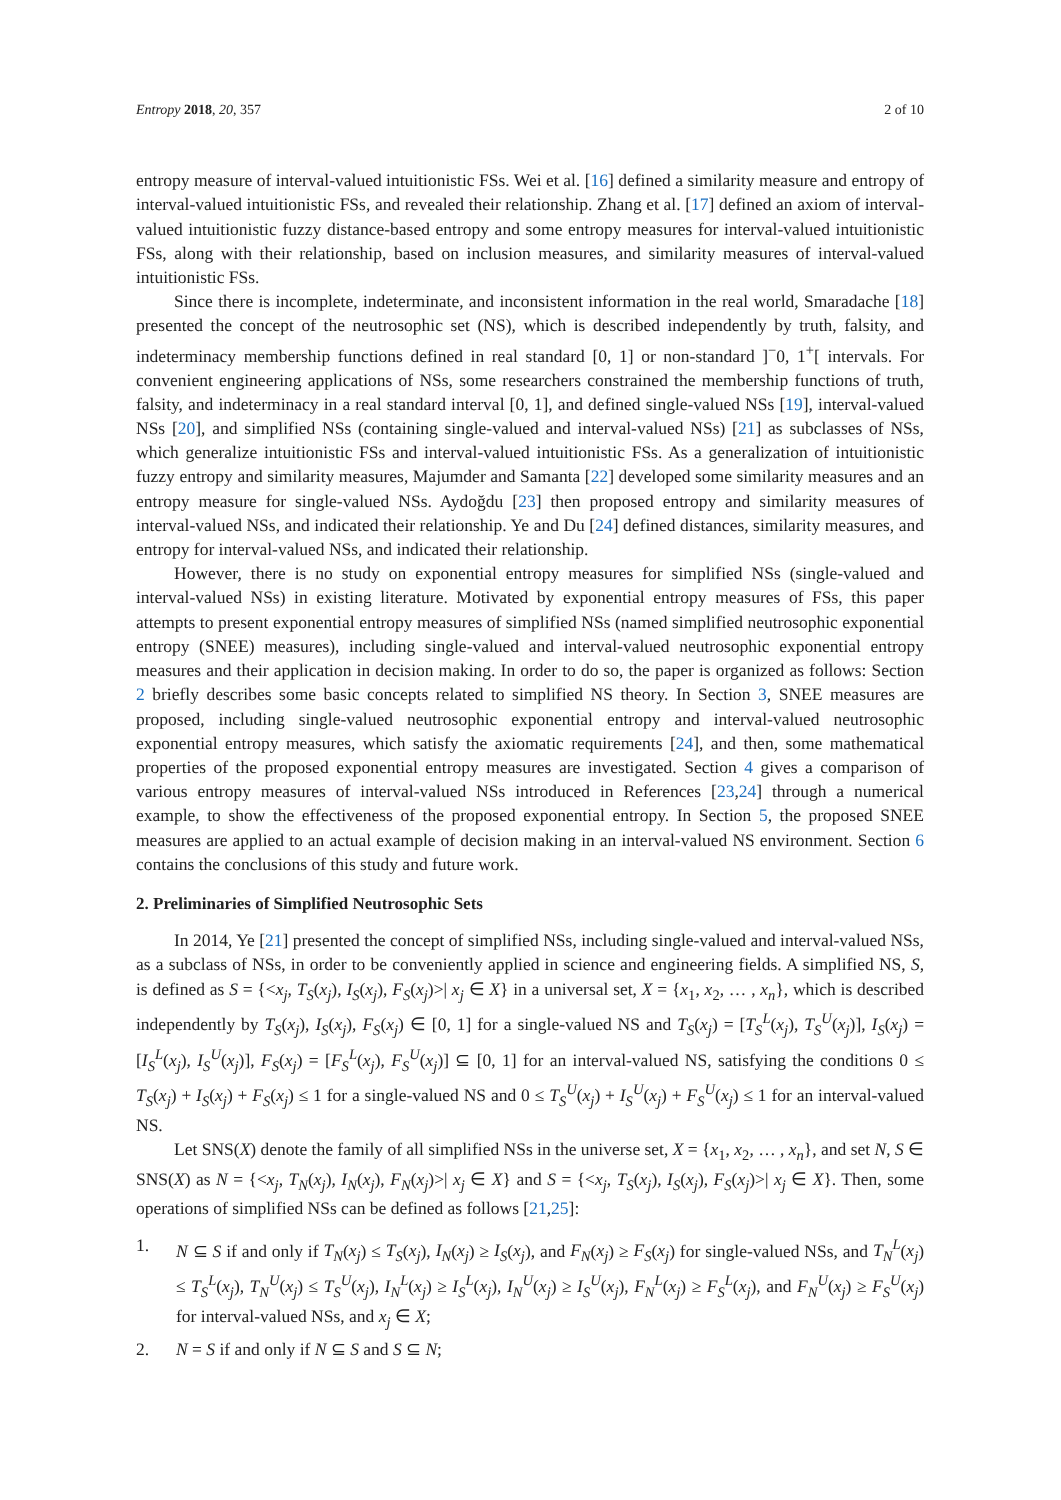Entropy 2018, 20, 357 2 of 10
entropy measure of interval-valued intuitionistic FSs. Wei et al. [16] defined a similarity measure and entropy of interval-valued intuitionistic FSs, and revealed their relationship. Zhang et al. [17] defined an axiom of interval-valued intuitionistic fuzzy distance-based entropy and some entropy measures for interval-valued intuitionistic FSs, along with their relationship, based on inclusion measures, and similarity measures of interval-valued intuitionistic FSs.
Since there is incomplete, indeterminate, and inconsistent information in the real world, Smaradache [18] presented the concept of the neutrosophic set (NS), which is described independently by truth, falsity, and indeterminacy membership functions defined in real standard [0, 1] or non-standard ]<sup>−</sup>0, 1<sup>+</sup>[ intervals. For convenient engineering applications of NSs, some researchers constrained the membership functions of truth, falsity, and indeterminacy in a real standard interval [0, 1], and defined single-valued NSs [19], interval-valued NSs [20], and simplified NSs (containing single-valued and interval-valued NSs) [21] as subclasses of NSs, which generalize intuitionistic FSs and interval-valued intuitionistic FSs. As a generalization of intuitionistic fuzzy entropy and similarity measures, Majumder and Samanta [22] developed some similarity measures and an entropy measure for single-valued NSs. Aydoğdu [23] then proposed entropy and similarity measures of interval-valued NSs, and indicated their relationship. Ye and Du [24] defined distances, similarity measures, and entropy for interval-valued NSs, and indicated their relationship.
However, there is no study on exponential entropy measures for simplified NSs (single-valued and interval-valued NSs) in existing literature. Motivated by exponential entropy measures of FSs, this paper attempts to present exponential entropy measures of simplified NSs (named simplified neutrosophic exponential entropy (SNEE) measures), including single-valued and interval-valued neutrosophic exponential entropy measures and their application in decision making. In order to do so, the paper is organized as follows: Section 2 briefly describes some basic concepts related to simplified NS theory. In Section 3, SNEE measures are proposed, including single-valued neutrosophic exponential entropy and interval-valued neutrosophic exponential entropy measures, which satisfy the axiomatic requirements [24], and then, some mathematical properties of the proposed exponential entropy measures are investigated. Section 4 gives a comparison of various entropy measures of interval-valued NSs introduced in References [23,24] through a numerical example, to show the effectiveness of the proposed exponential entropy. In Section 5, the proposed SNEE measures are applied to an actual example of decision making in an interval-valued NS environment. Section 6 contains the conclusions of this study and future work.
2. Preliminaries of Simplified Neutrosophic Sets
In 2014, Ye [21] presented the concept of simplified NSs, including single-valued and interval-valued NSs, as a subclass of NSs, in order to be conveniently applied in science and engineering fields. A simplified NS, S, is defined as S = {<x<sub>j</sub>, T<sub>S</sub>(x<sub>j</sub>), I<sub>S</sub>(x<sub>j</sub>), F<sub>S</sub>(x<sub>j</sub>)>| x<sub>j</sub> ∈ X} in a universal set, X = {x<sub>1</sub>, x<sub>2</sub>, … , x<sub>n</sub>}, which is described independently by T<sub>S</sub>(x<sub>j</sub>), I<sub>S</sub>(x<sub>j</sub>), F<sub>S</sub>(x<sub>j</sub>) ∈ [0, 1] for a single-valued NS and T<sub>S</sub>(x<sub>j</sub>) = [T<sub>S</sub><sup>L</sup>(x<sub>j</sub>), T<sub>S</sub><sup>U</sup>(x<sub>j</sub>)], I<sub>S</sub>(x<sub>j</sub>) = [I<sub>S</sub><sup>L</sup>(x<sub>j</sub>), I<sub>S</sub><sup>U</sup>(x<sub>j</sub>)], F<sub>S</sub>(x<sub>j</sub>) = [F<sub>S</sub><sup>L</sup>(x<sub>j</sub>), F<sub>S</sub><sup>U</sup>(x<sub>j</sub>)] ⊆ [0, 1] for an interval-valued NS, satisfying the conditions 0 ≤ T<sub>S</sub>(x<sub>j</sub>) + I<sub>S</sub>(x<sub>j</sub>) + F<sub>S</sub>(x<sub>j</sub>) ≤ 1 for a single-valued NS and 0 ≤ T<sub>S</sub><sup>U</sup>(x<sub>j</sub>) + I<sub>S</sub><sup>U</sup>(x<sub>j</sub>) + F<sub>S</sub><sup>U</sup>(x<sub>j</sub>) ≤ 1 for an interval-valued NS.
Let SNS(X) denote the family of all simplified NSs in the universe set, X = {x<sub>1</sub>, x<sub>2</sub>, … , x<sub>n</sub>}, and set N, S ∈ SNS(X) as N = {<x<sub>j</sub>, T<sub>N</sub>(x<sub>j</sub>), I<sub>N</sub>(x<sub>j</sub>), F<sub>N</sub>(x<sub>j</sub>)>| x<sub>j</sub> ∈ X} and S = {<x<sub>j</sub>, T<sub>S</sub>(x<sub>j</sub>), I<sub>S</sub>(x<sub>j</sub>), F<sub>S</sub>(x<sub>j</sub>)>| x<sub>j</sub> ∈ X}. Then, some operations of simplified NSs can be defined as follows [21,25]:
1. N ⊆ S if and only if T<sub>N</sub>(x<sub>j</sub>) ≤ T<sub>S</sub>(x<sub>j</sub>), I<sub>N</sub>(x<sub>j</sub>) ≥ I<sub>S</sub>(x<sub>j</sub>), and F<sub>N</sub>(x<sub>j</sub>) ≥ F<sub>S</sub>(x<sub>j</sub>) for single-valued NSs, and T<sub>N</sub><sup>L</sup>(x<sub>j</sub>) ≤ T<sub>S</sub><sup>L</sup>(x<sub>j</sub>), T<sub>N</sub><sup>U</sup>(x<sub>j</sub>) ≤ T<sub>S</sub><sup>U</sup>(x<sub>j</sub>), I<sub>N</sub><sup>L</sup>(x<sub>j</sub>) ≥ I<sub>S</sub><sup>L</sup>(x<sub>j</sub>), I<sub>N</sub><sup>U</sup>(x<sub>j</sub>) ≥ I<sub>S</sub><sup>U</sup>(x<sub>j</sub>), F<sub>N</sub><sup>L</sup>(x<sub>j</sub>) ≥ F<sub>S</sub><sup>L</sup>(x<sub>j</sub>), and F<sub>N</sub><sup>U</sup>(x<sub>j</sub>) ≥ F<sub>S</sub><sup>U</sup>(x<sub>j</sub>) for interval-valued NSs, and x<sub>j</sub> ∈ X;
2. N = S if and only if N ⊆ S and S ⊆ N;